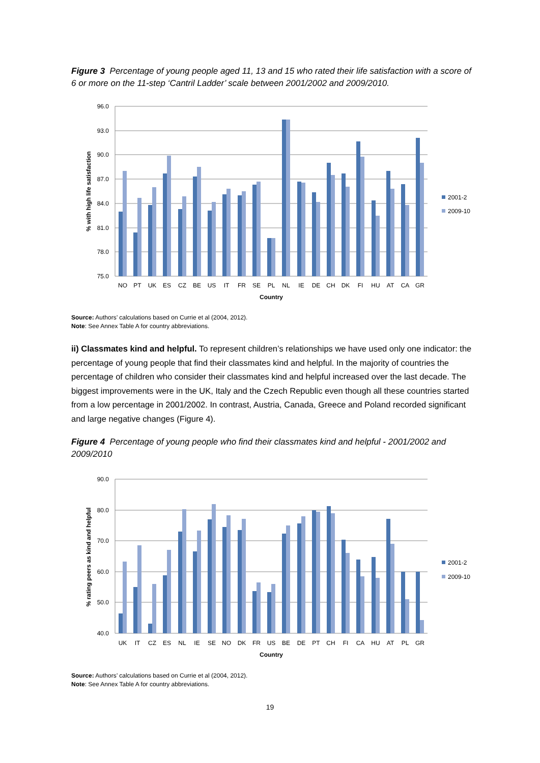Figure 3 Percentage of young people aged 11, 13 and 15 who rated their life satisfaction with a score of 6 or more on the 11-step ‘Cantril Ladder’ scale between 2001/2002 and 2009/2010.
96.0
93.0
90.0
87.0
84.0
81.0
78.0
75.0
NO
PT
UK
ES
CZ
BE
US
IT
FR
SE
PL
NL
IE
DE
CH
DK
FI
HU
AT
CA
GR
Country
% with high life satisfaction
2001-2
2009-10
Source: Authors’ calculations based on Currie et al (2004, 2012).
Note: See Annex Table A for country abbreviations.
ii) Classmates kind and helpful. To represent children’s relationships we have used only one indicator: the percentage of young people that find their classmates kind and helpful. In the majority of countries the percentage of children who consider their classmates kind and helpful increased over the last decade. The biggest improvements were in the UK, Italy and the Czech Republic even though all these countries started from a low percentage in 2001/2002. In contrast, Austria, Canada, Greece and Poland recorded significant and large negative changes (Figure 4).
Figure 4 Percentage of young people who find their classmates kind and helpful - 2001/2002 and 2009/2010
90.0
80.0
70.0
60.0
50.0
40.0
UK
IT
CZ
ES
NL
IE
SE
NO
DK
FR
US
BE
DE
PT
CH
FI
CA
HU
AT
PL
GR
Country
% rating peers as kind and helpful
2001-2
2009-10
Source: Authors’ calculations based on Currie et al (2004, 2012).
Note: See Annex Table A for country abbreviations.
19